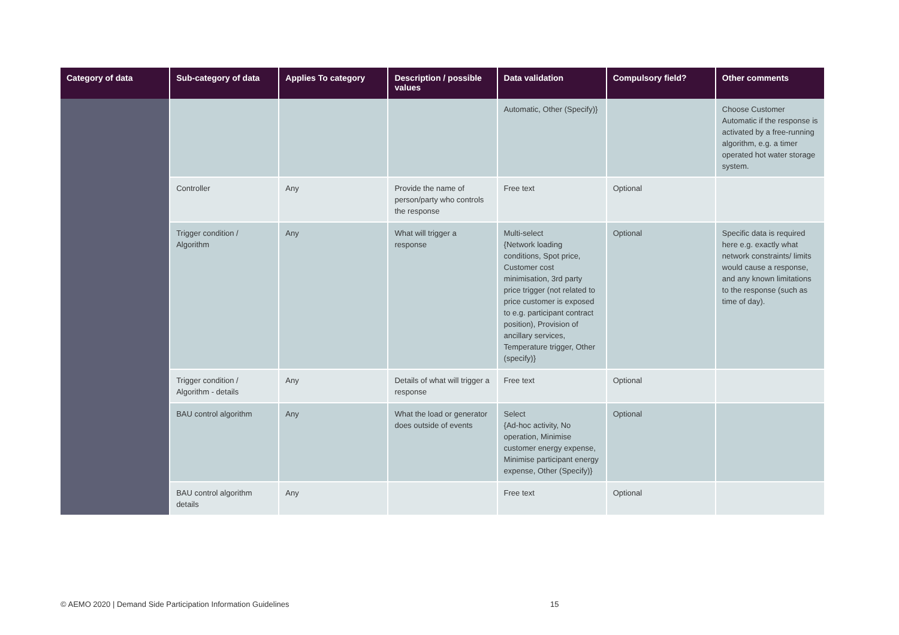| Category of data | Sub-category of data | Applies To category | Description / possible values | Data validation | Compulsory field? | Other comments |
| --- | --- | --- | --- | --- | --- | --- |
| | | | | Automatic, Other (Specify)} | | Choose Customer Automatic if the response is activated by a free-running algorithm, e.g. a timer operated hot water storage system. |
| | Controller | Any | Provide the name of person/party who controls the response | Free text | Optional | |
| | Trigger condition / Algorithm | Any | What will trigger a response | Multi-select {Network loading conditions, Spot price, Customer cost minimisation, 3rd party price trigger (not related to price customer is exposed to e.g. participant contract position), Provision of ancillary services, Temperature trigger, Other (specify)} | Optional | Specific data is required here e.g. exactly what network constraints/ limits would cause a response, and any known limitations to the response (such as time of day). |
| | Trigger condition / Algorithm - details | Any | Details of what will trigger a response | Free text | Optional | |
| | BAU control algorithm | Any | What the load or generator does outside of events | Select {Ad-hoc activity, No operation, Minimise customer energy expense, Minimise participant energy expense, Other (Specify)} | Optional | |
| | BAU control algorithm details | Any | | Free text | Optional | |
© AEMO 2020 | Demand Side Participation Information Guidelines
15